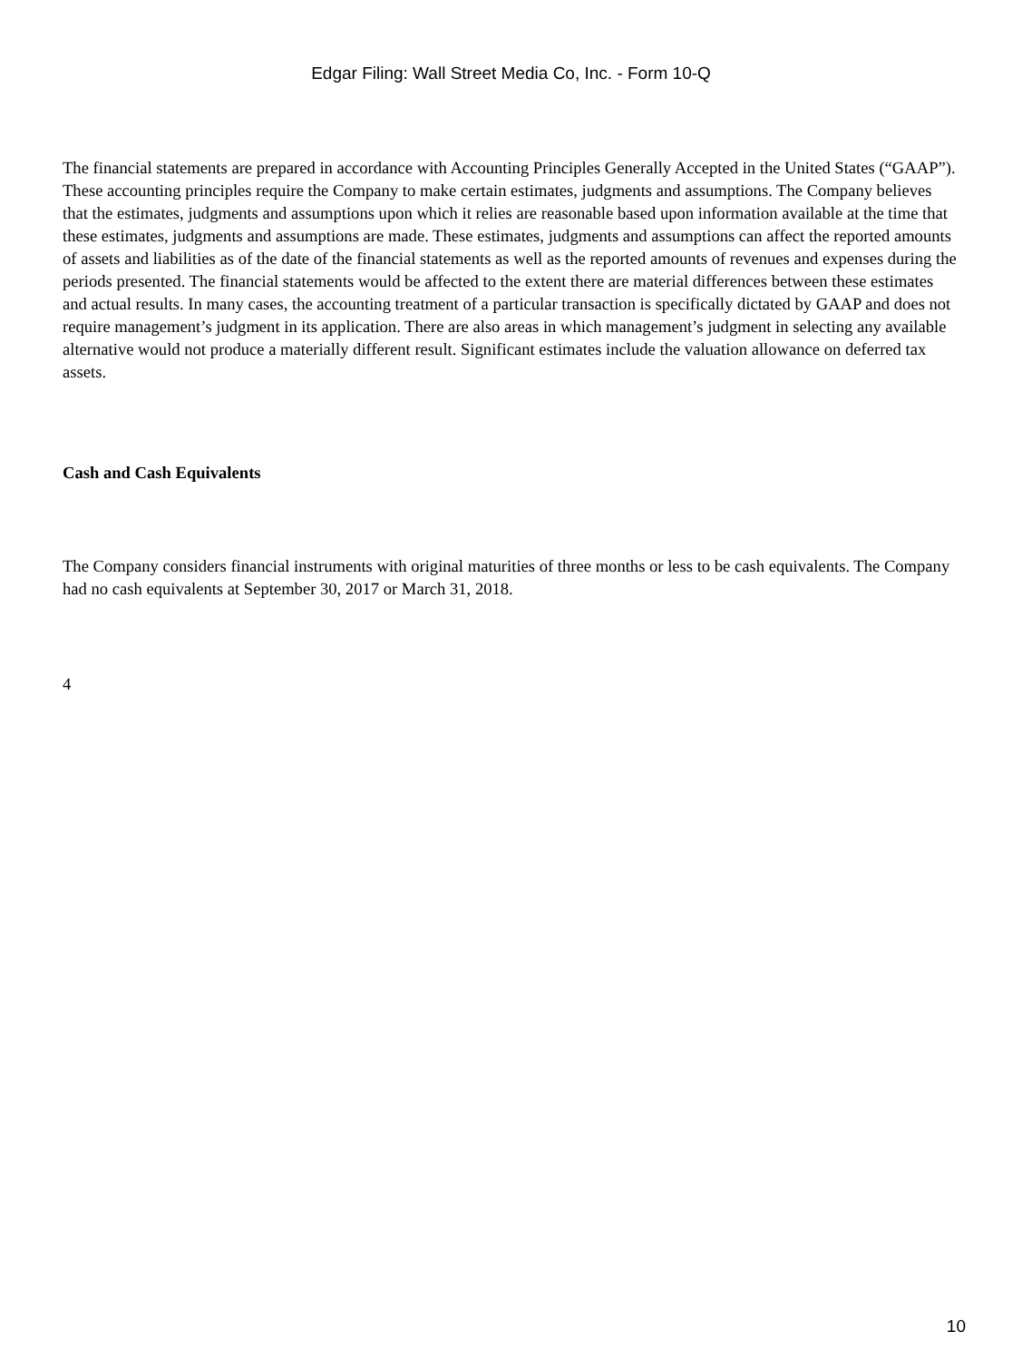Edgar Filing: Wall Street Media Co, Inc. - Form 10-Q
The financial statements are prepared in accordance with Accounting Principles Generally Accepted in the United States (“GAAP”). These accounting principles require the Company to make certain estimates, judgments and assumptions. The Company believes that the estimates, judgments and assumptions upon which it relies are reasonable based upon information available at the time that these estimates, judgments and assumptions are made. These estimates, judgments and assumptions can affect the reported amounts of assets and liabilities as of the date of the financial statements as well as the reported amounts of revenues and expenses during the periods presented. The financial statements would be affected to the extent there are material differences between these estimates and actual results. In many cases, the accounting treatment of a particular transaction is specifically dictated by GAAP and does not require management’s judgment in its application. There are also areas in which management’s judgment in selecting any available alternative would not produce a materially different result. Significant estimates include the valuation allowance on deferred tax assets.
Cash and Cash Equivalents
The Company considers financial instruments with original maturities of three months or less to be cash equivalents. The Company had no cash equivalents at September 30, 2017 or March 31, 2018.
4
10